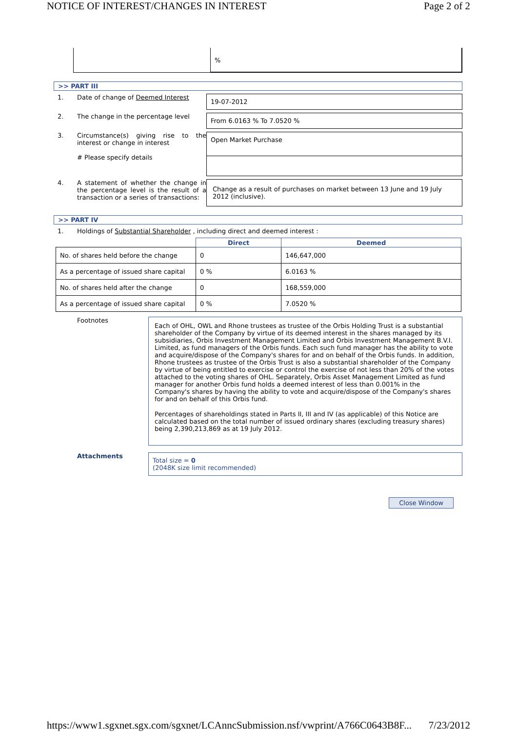NOTICE OF INTEREST/CHANGES IN INTEREST Page 2 of 2
%
>> PART III
1. Date of change of Deemed Interest
19-07-2012
2. The change in the percentage level
From 6.0163 % To 7.0520 %
3. Circumstance(s) giving rise to the interest or change in interest
# Please specify details
Open Market Purchase
4. A statement of whether the change in the percentage level is the result of a transaction or a series of transactions:
Change as a result of purchases on market between 13 June and 19 July 2012 (inclusive).
>> PART IV
1. Holdings of Substantial Shareholder , including direct and deemed interest :
| | Direct | Deemed |
| No. of shares held before the change | 0 | 146,647,000 |
| As a percentage of issued share capital | 0 % | 6.0163 % |
| No. of shares held after the change | 0 | 168,559,000 |
| As a percentage of issued share capital | 0 % | 7.0520 % |
Footnotes
Each of OHL, OWL and Rhone trustees as trustee of the Orbis Holding Trust is a substantial shareholder of the Company by virtue of its deemed interest in the shares managed by its subsidiaries, Orbis Investment Management Limited and Orbis Investment Management B.V.I. Limited, as fund managers of the Orbis funds. Each such fund manager has the ability to vote and acquire/dispose of the Company's shares for and on behalf of the Orbis funds. In addition, Rhone trustees as trustee of the Orbis Trust is also a substantial shareholder of the Company by virtue of being entitled to exercise or control the exercise of not less than 20% of the votes attached to the voting shares of OHL. Separately, Orbis Asset Management Limited as fund manager for another Orbis fund holds a deemed interest of less than 0.001% in the Company's shares by having the ability to vote and acquire/dispose of the Company's shares for and on behalf of this Orbis fund.
Percentages of shareholdings stated in Parts II, III and IV (as applicable) of this Notice are calculated based on the total number of issued ordinary shares (excluding treasury shares) being 2,390,213,869 as at 19 July 2012.
Attachments
Total size = 0
(2048K size limit recommended)
Close Window
https://www1.sgxnet.sgx.com/sgxnet/LCAnncSubmission.nsf/vwprint/A766C0643B8F... 7/23/2012